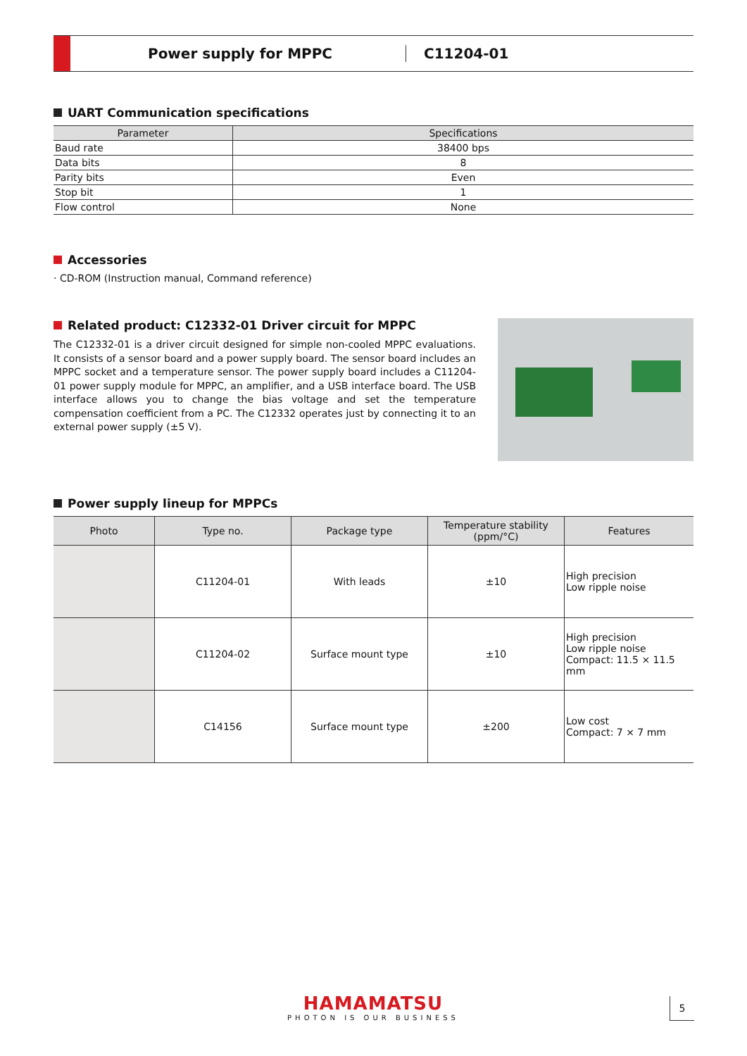Power supply for MPPC C11204-01
UART Communication specifications
| Parameter | Specifications |
| --- | --- |
| Baud rate | 38400 bps |
| Data bits | 8 |
| Parity bits | Even |
| Stop bit | 1 |
| Flow control | None |
Accessories
· CD-ROM (Instruction manual, Command reference)
Related product: C12332-01 Driver circuit for MPPC
The C12332-01 is a driver circuit designed for simple non-cooled MPPC evaluations. It consists of a sensor board and a power supply board. The sensor board includes an MPPC socket and a temperature sensor. The power supply board includes a C11204-01 power supply module for MPPC, an amplifier, and a USB interface board. The USB interface allows you to change the bias voltage and set the temperature compensation coefficient from a PC. The C12332 operates just by connecting it to an external power supply (±5 V).
Power supply lineup for MPPCs
| Photo | Type no. | Package type | Temperature stability (ppm/°C) | Features |
| --- | --- | --- | --- | --- |
| | C11204-01 | With leads | ±10 | High precision Low ripple noise |
| | C11204-02 | Surface mount type | ±10 | High precision Low ripple noise Compact: 11.5 × 11.5 mm |
| | C14156 | Surface mount type | ±200 | Low cost Compact: 7 × 7 mm |
HAMAMATSU
PHOTON IS OUR BUSINESS
5